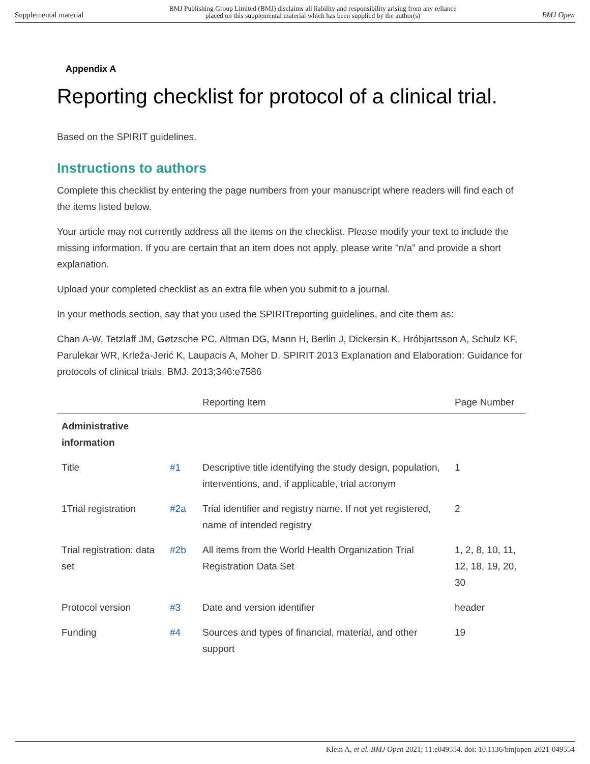Supplemental material BMJ Publishing Group Limited (BMJ) disclaims all liability and responsibility arising from any reliance
placed on this supplemental material which has been supplied by the author(s) BMJ Open
Appendix A
Reporting checklist for protocol of a clinical trial.
Based on the SPIRIT guidelines.
Instructions to authors
Complete this checklist by entering the page numbers from your manuscript where readers will find each of the items listed below.
Your article may not currently address all the items on the checklist. Please modify your text to include the missing information. If you are certain that an item does not apply, please write "n/a" and provide a short explanation.
Upload your completed checklist as an extra file when you submit to a journal.
In your methods section, say that you used the SPIRITreporting guidelines, and cite them as:
Chan A-W, Tetzlaff JM, Gøtzsche PC, Altman DG, Mann H, Berlin J, Dickersin K, Hróbjartsson A, Schulz KF, Parulekar WR, Krleža-Jerić K, Laupacis A, Moher D. SPIRIT 2013 Explanation and Elaboration: Guidance for protocols of clinical trials. BMJ. 2013;346:e7586
| | | Reporting Item | Page Number |
| --- | --- | --- | --- |
| Administrative information | | | |
| Title | #1 | Descriptive title identifying the study design, population, interventions, and, if applicable, trial acronym | 1 |
| 1Trial registration | #2a | Trial identifier and registry name. If not yet registered, name of intended registry | 2 |
| Trial registration: data set | #2b | All items from the World Health Organization Trial Registration Data Set | 1, 2, 8, 10, 11, 12, 18, 19, 20, 30 |
| Protocol version | #3 | Date and version identifier | header |
| Funding | #4 | Sources and types of financial, material, and other support | 19 |
Klein A, et al. BMJ Open 2021; 11:e049554. doi: 10.1136/bmjopen-2021-049554